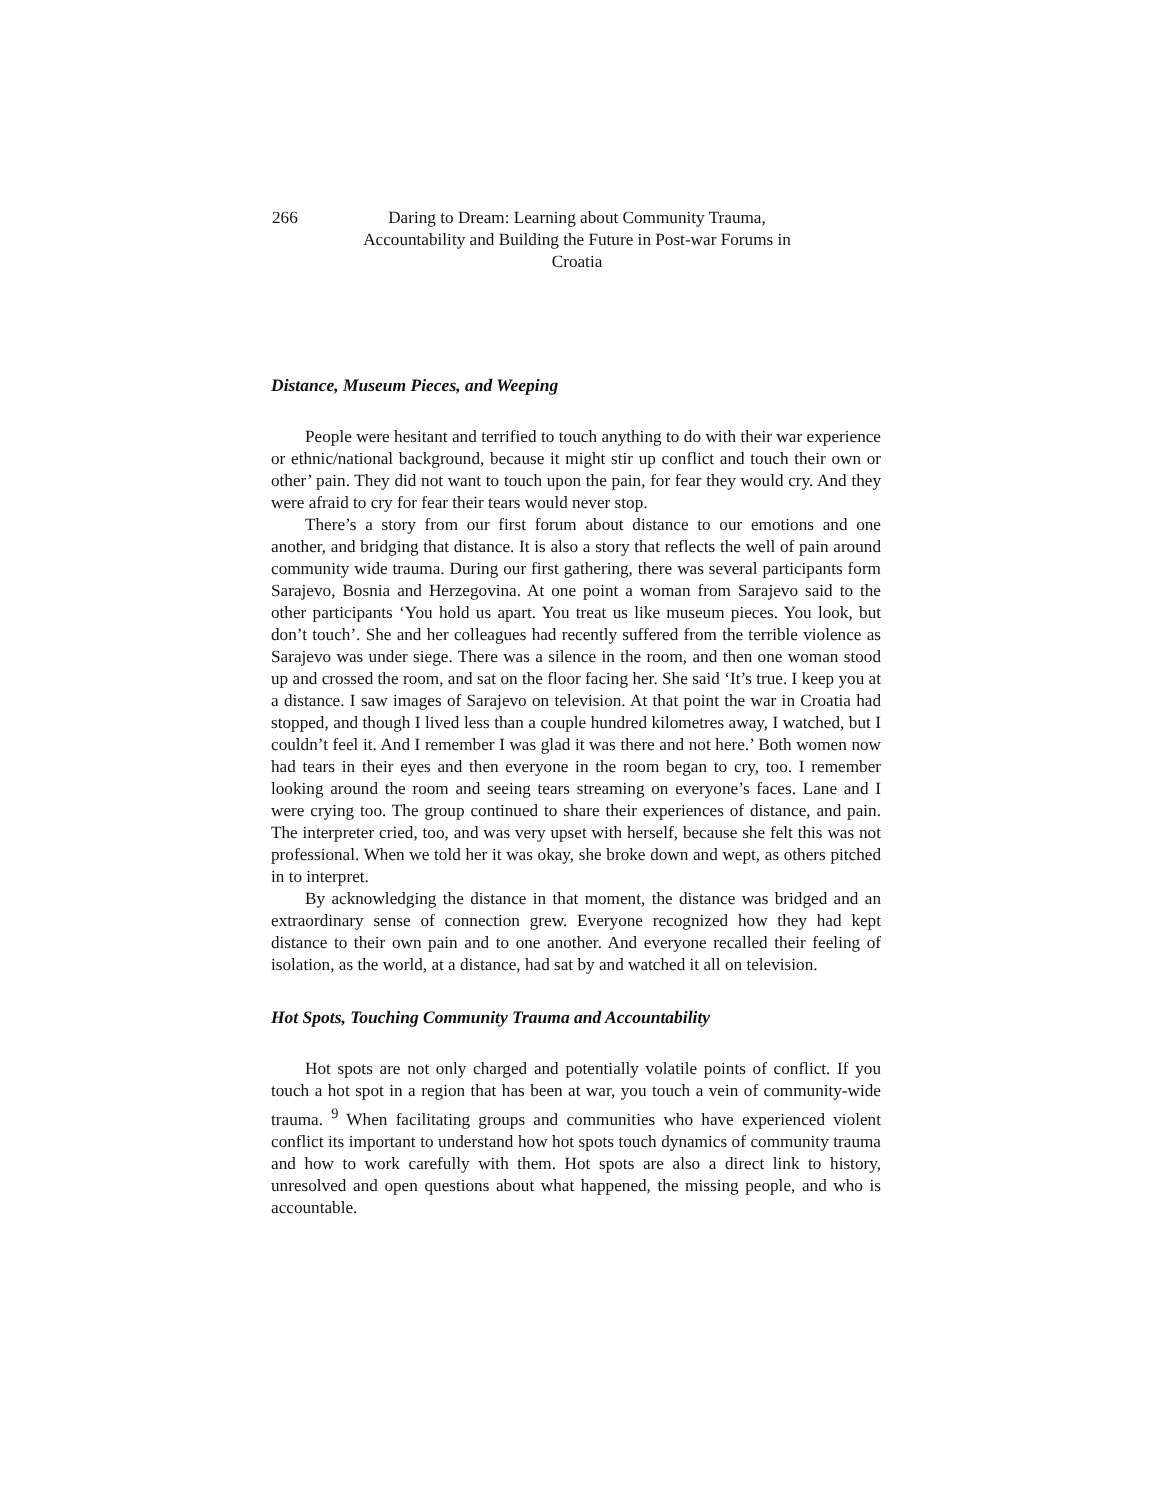266 Daring to Dream: Learning about Community Trauma,
Accountability and Building the Future in Post-war Forums in Croatia
Distance, Museum Pieces, and Weeping
People were hesitant and terrified to touch anything to do with their war experience or ethnic/national background, because it might stir up conflict and touch their own or other’ pain. They did not want to touch upon the pain, for fear they would cry. And they were afraid to cry for fear their tears would never stop.
There’s a story from our first forum about distance to our emotions and one another, and bridging that distance. It is also a story that reflects the well of pain around community wide trauma. During our first gathering, there was several participants form Sarajevo, Bosnia and Herzegovina. At one point a woman from Sarajevo said to the other participants ‘You hold us apart. You treat us like museum pieces. You look, but don’t touch’. She and her colleagues had recently suffered from the terrible violence as Sarajevo was under siege. There was a silence in the room, and then one woman stood up and crossed the room, and sat on the floor facing her. She said ‘It’s true. I keep you at a distance. I saw images of Sarajevo on television. At that point the war in Croatia had stopped, and though I lived less than a couple hundred kilometres away, I watched, but I couldn’t feel it. And I remember I was glad it was there and not here.’ Both women now had tears in their eyes and then everyone in the room began to cry, too. I remember looking around the room and seeing tears streaming on everyone’s faces. Lane and I were crying too. The group continued to share their experiences of distance, and pain. The interpreter cried, too, and was very upset with herself, because she felt this was not professional. When we told her it was okay, she broke down and wept, as others pitched in to interpret.
By acknowledging the distance in that moment, the distance was bridged and an extraordinary sense of connection grew. Everyone recognized how they had kept distance to their own pain and to one another. And everyone recalled their feeling of isolation, as the world, at a distance, had sat by and watched it all on television.
Hot Spots, Touching Community Trauma and Accountability
Hot spots are not only charged and potentially volatile points of conflict. If you touch a hot spot in a region that has been at war, you touch a vein of community-wide trauma. <sup>9</sup> When facilitating groups and communities who have experienced violent conflict its important to understand how hot spots touch dynamics of community trauma and how to work carefully with them. Hot spots are also a direct link to history, unresolved and open questions about what happened, the missing people, and who is accountable.